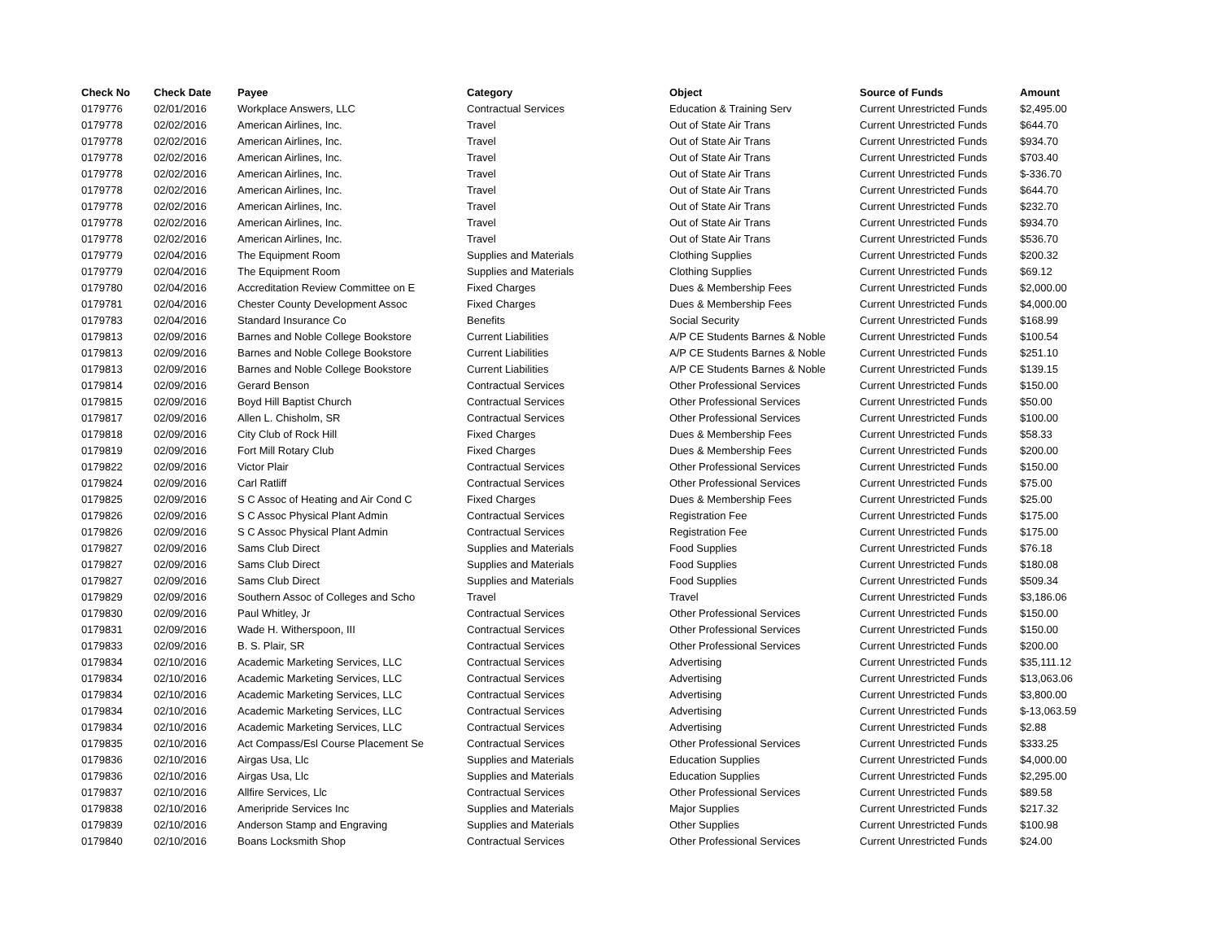| Check No | Check Date | Payee | Category | Object | Source of Funds | Amount |
| --- | --- | --- | --- | --- | --- | --- |
| 0179776 | 02/01/2016 | Workplace Answers, LLC | Contractual Services | Education & Training Serv | Current Unrestricted Funds | $2,495.00 |
| 0179778 | 02/02/2016 | American Airlines, Inc. | Travel | Out of State Air Trans | Current Unrestricted Funds | $644.70 |
| 0179778 | 02/02/2016 | American Airlines, Inc. | Travel | Out of State Air Trans | Current Unrestricted Funds | $934.70 |
| 0179778 | 02/02/2016 | American Airlines, Inc. | Travel | Out of State Air Trans | Current Unrestricted Funds | $703.40 |
| 0179778 | 02/02/2016 | American Airlines, Inc. | Travel | Out of State Air Trans | Current Unrestricted Funds | $-336.70 |
| 0179778 | 02/02/2016 | American Airlines, Inc. | Travel | Out of State Air Trans | Current Unrestricted Funds | $644.70 |
| 0179778 | 02/02/2016 | American Airlines, Inc. | Travel | Out of State Air Trans | Current Unrestricted Funds | $232.70 |
| 0179778 | 02/02/2016 | American Airlines, Inc. | Travel | Out of State Air Trans | Current Unrestricted Funds | $934.70 |
| 0179778 | 02/02/2016 | American Airlines, Inc. | Travel | Out of State Air Trans | Current Unrestricted Funds | $536.70 |
| 0179779 | 02/04/2016 | The Equipment Room | Supplies and Materials | Clothing Supplies | Current Unrestricted Funds | $200.32 |
| 0179779 | 02/04/2016 | The Equipment Room | Supplies and Materials | Clothing Supplies | Current Unrestricted Funds | $69.12 |
| 0179780 | 02/04/2016 | Accreditation Review Committee on E | Fixed Charges | Dues & Membership Fees | Current Unrestricted Funds | $2,000.00 |
| 0179781 | 02/04/2016 | Chester County Development Assoc | Fixed Charges | Dues & Membership Fees | Current Unrestricted Funds | $4,000.00 |
| 0179783 | 02/04/2016 | Standard Insurance Co | Benefits | Social Security | Current Unrestricted Funds | $168.99 |
| 0179813 | 02/09/2016 | Barnes and Noble College Bookstore | Current Liabilities | A/P CE Students Barnes & Noble | Current Unrestricted Funds | $100.54 |
| 0179813 | 02/09/2016 | Barnes and Noble College Bookstore | Current Liabilities | A/P CE Students Barnes & Noble | Current Unrestricted Funds | $251.10 |
| 0179813 | 02/09/2016 | Barnes and Noble College Bookstore | Current Liabilities | A/P CE Students Barnes & Noble | Current Unrestricted Funds | $139.15 |
| 0179814 | 02/09/2016 | Gerard Benson | Contractual Services | Other Professional Services | Current Unrestricted Funds | $150.00 |
| 0179815 | 02/09/2016 | Boyd Hill Baptist Church | Contractual Services | Other Professional Services | Current Unrestricted Funds | $50.00 |
| 0179817 | 02/09/2016 | Allen L. Chisholm, SR | Contractual Services | Other Professional Services | Current Unrestricted Funds | $100.00 |
| 0179818 | 02/09/2016 | City Club of Rock Hill | Fixed Charges | Dues & Membership Fees | Current Unrestricted Funds | $58.33 |
| 0179819 | 02/09/2016 | Fort Mill Rotary Club | Fixed Charges | Dues & Membership Fees | Current Unrestricted Funds | $200.00 |
| 0179822 | 02/09/2016 | Victor Plair | Contractual Services | Other Professional Services | Current Unrestricted Funds | $150.00 |
| 0179824 | 02/09/2016 | Carl Ratliff | Contractual Services | Other Professional Services | Current Unrestricted Funds | $75.00 |
| 0179825 | 02/09/2016 | S C Assoc of Heating and Air Cond C | Fixed Charges | Dues & Membership Fees | Current Unrestricted Funds | $25.00 |
| 0179826 | 02/09/2016 | S C Assoc Physical Plant Admin | Contractual Services | Registration Fee | Current Unrestricted Funds | $175.00 |
| 0179826 | 02/09/2016 | S C Assoc Physical Plant Admin | Contractual Services | Registration Fee | Current Unrestricted Funds | $175.00 |
| 0179827 | 02/09/2016 | Sams Club Direct | Supplies and Materials | Food Supplies | Current Unrestricted Funds | $76.18 |
| 0179827 | 02/09/2016 | Sams Club Direct | Supplies and Materials | Food Supplies | Current Unrestricted Funds | $180.08 |
| 0179827 | 02/09/2016 | Sams Club Direct | Supplies and Materials | Food Supplies | Current Unrestricted Funds | $509.34 |
| 0179829 | 02/09/2016 | Southern Assoc of Colleges and Scho | Travel | Travel | Current Unrestricted Funds | $3,186.06 |
| 0179830 | 02/09/2016 | Paul Whitley, Jr | Contractual Services | Other Professional Services | Current Unrestricted Funds | $150.00 |
| 0179831 | 02/09/2016 | Wade H. Witherspoon, III | Contractual Services | Other Professional Services | Current Unrestricted Funds | $150.00 |
| 0179833 | 02/09/2016 | B. S. Plair, SR | Contractual Services | Other Professional Services | Current Unrestricted Funds | $200.00 |
| 0179834 | 02/10/2016 | Academic Marketing Services, LLC | Contractual Services | Advertising | Current Unrestricted Funds | $35,111.12 |
| 0179834 | 02/10/2016 | Academic Marketing Services, LLC | Contractual Services | Advertising | Current Unrestricted Funds | $13,063.06 |
| 0179834 | 02/10/2016 | Academic Marketing Services, LLC | Contractual Services | Advertising | Current Unrestricted Funds | $3,800.00 |
| 0179834 | 02/10/2016 | Academic Marketing Services, LLC | Contractual Services | Advertising | Current Unrestricted Funds | $-13,063.59 |
| 0179834 | 02/10/2016 | Academic Marketing Services, LLC | Contractual Services | Advertising | Current Unrestricted Funds | $2.88 |
| 0179835 | 02/10/2016 | Act Compass/Esl Course Placement Se | Contractual Services | Other Professional Services | Current Unrestricted Funds | $333.25 |
| 0179836 | 02/10/2016 | Airgas Usa, Llc | Supplies and Materials | Education Supplies | Current Unrestricted Funds | $4,000.00 |
| 0179836 | 02/10/2016 | Airgas Usa, Llc | Supplies and Materials | Education Supplies | Current Unrestricted Funds | $2,295.00 |
| 0179837 | 02/10/2016 | Allfire Services, Llc | Contractual Services | Other Professional Services | Current Unrestricted Funds | $89.58 |
| 0179838 | 02/10/2016 | Ameripride Services Inc | Supplies and Materials | Major Supplies | Current Unrestricted Funds | $217.32 |
| 0179839 | 02/10/2016 | Anderson Stamp and Engraving | Supplies and Materials | Other Supplies | Current Unrestricted Funds | $100.98 |
| 0179840 | 02/10/2016 | Boans Locksmith Shop | Contractual Services | Other Professional Services | Current Unrestricted Funds | $24.00 |